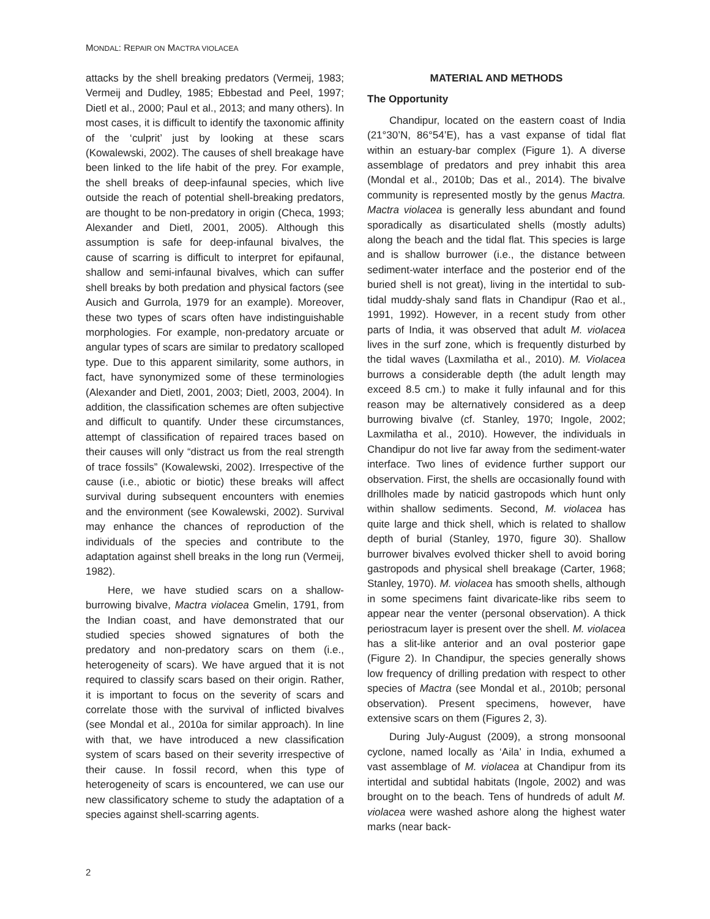MONDAL: REPAIR ON MACTRA VIOLACEA
attacks by the shell breaking predators (Vermeij, 1983; Vermeij and Dudley, 1985; Ebbestad and Peel, 1997; Dietl et al., 2000; Paul et al., 2013; and many others). In most cases, it is difficult to identify the taxonomic affinity of the ‘culprit’ just by looking at these scars (Kowalewski, 2002). The causes of shell breakage have been linked to the life habit of the prey. For example, the shell breaks of deep-infaunal species, which live outside the reach of potential shell-breaking predators, are thought to be non-predatory in origin (Checa, 1993; Alexander and Dietl, 2001, 2005). Although this assumption is safe for deep-infaunal bivalves, the cause of scarring is difficult to interpret for epifaunal, shallow and semi-infaunal bivalves, which can suffer shell breaks by both predation and physical factors (see Ausich and Gurrola, 1979 for an example). Moreover, these two types of scars often have indistinguishable morphologies. For example, non-predatory arcuate or angular types of scars are similar to predatory scalloped type. Due to this apparent similarity, some authors, in fact, have synonymized some of these terminologies (Alexander and Dietl, 2001, 2003; Dietl, 2003, 2004). In addition, the classification schemes are often subjective and difficult to quantify. Under these circumstances, attempt of classification of repaired traces based on their causes will only “distract us from the real strength of trace fossils” (Kowalewski, 2002). Irrespective of the cause (i.e., abiotic or biotic) these breaks will affect survival during subsequent encounters with enemies and the environment (see Kowalewski, 2002). Survival may enhance the chances of reproduction of the individuals of the species and contribute to the adaptation against shell breaks in the long run (Vermeij, 1982).
Here, we have studied scars on a shallow-burrowing bivalve, Mactra violacea Gmelin, 1791, from the Indian coast, and have demonstrated that our studied species showed signatures of both the predatory and non-predatory scars on them (i.e., heterogeneity of scars). We have argued that it is not required to classify scars based on their origin. Rather, it is important to focus on the severity of scars and correlate those with the survival of inflicted bivalves (see Mondal et al., 2010a for similar approach). In line with that, we have introduced a new classification system of scars based on their severity irrespective of their cause. In fossil record, when this type of heterogeneity of scars is encountered, we can use our new classificatory scheme to study the adaptation of a species against shell-scarring agents.
MATERIAL AND METHODS
The Opportunity
Chandipur, located on the eastern coast of India (21°30’N, 86°54’E), has a vast expanse of tidal flat within an estuary-bar complex (Figure 1). A diverse assemblage of predators and prey inhabit this area (Mondal et al., 2010b; Das et al., 2014). The bivalve community is represented mostly by the genus Mactra. Mactra violacea is generally less abundant and found sporadically as disarticulated shells (mostly adults) along the beach and the tidal flat. This species is large and is shallow burrower (i.e., the distance between sediment-water interface and the posterior end of the buried shell is not great), living in the intertidal to sub-tidal muddy-shaly sand flats in Chandipur (Rao et al., 1991, 1992). However, in a recent study from other parts of India, it was observed that adult M. violacea lives in the surf zone, which is frequently disturbed by the tidal waves (Laxmilatha et al., 2010). M. Violacea burrows a considerable depth (the adult length may exceed 8.5 cm.) to make it fully infaunal and for this reason may be alternatively considered as a deep burrowing bivalve (cf. Stanley, 1970; Ingole, 2002; Laxmilatha et al., 2010). However, the individuals in Chandipur do not live far away from the sediment-water interface. Two lines of evidence further support our observation. First, the shells are occasionally found with drillholes made by naticid gastropods which hunt only within shallow sediments. Second, M. violacea has quite large and thick shell, which is related to shallow depth of burial (Stanley, 1970, figure 30). Shallow burrower bivalves evolved thicker shell to avoid boring gastropods and physical shell breakage (Carter, 1968; Stanley, 1970). M. violacea has smooth shells, although in some specimens faint divaricate-like ribs seem to appear near the venter (personal observation). A thick periostracum layer is present over the shell. M. violacea has a slit-like anterior and an oval posterior gape (Figure 2). In Chandipur, the species generally shows low frequency of drilling predation with respect to other species of Mactra (see Mondal et al., 2010b; personal observation). Present specimens, however, have extensive scars on them (Figures 2, 3).
During July-August (2009), a strong monsoonal cyclone, named locally as ‘Aila’ in India, exhumed a vast assemblage of M. violacea at Chandipur from its intertidal and subtidal habitats (Ingole, 2002) and was brought on to the beach. Tens of hundreds of adult M. violacea were washed ashore along the highest water marks (near back-
2